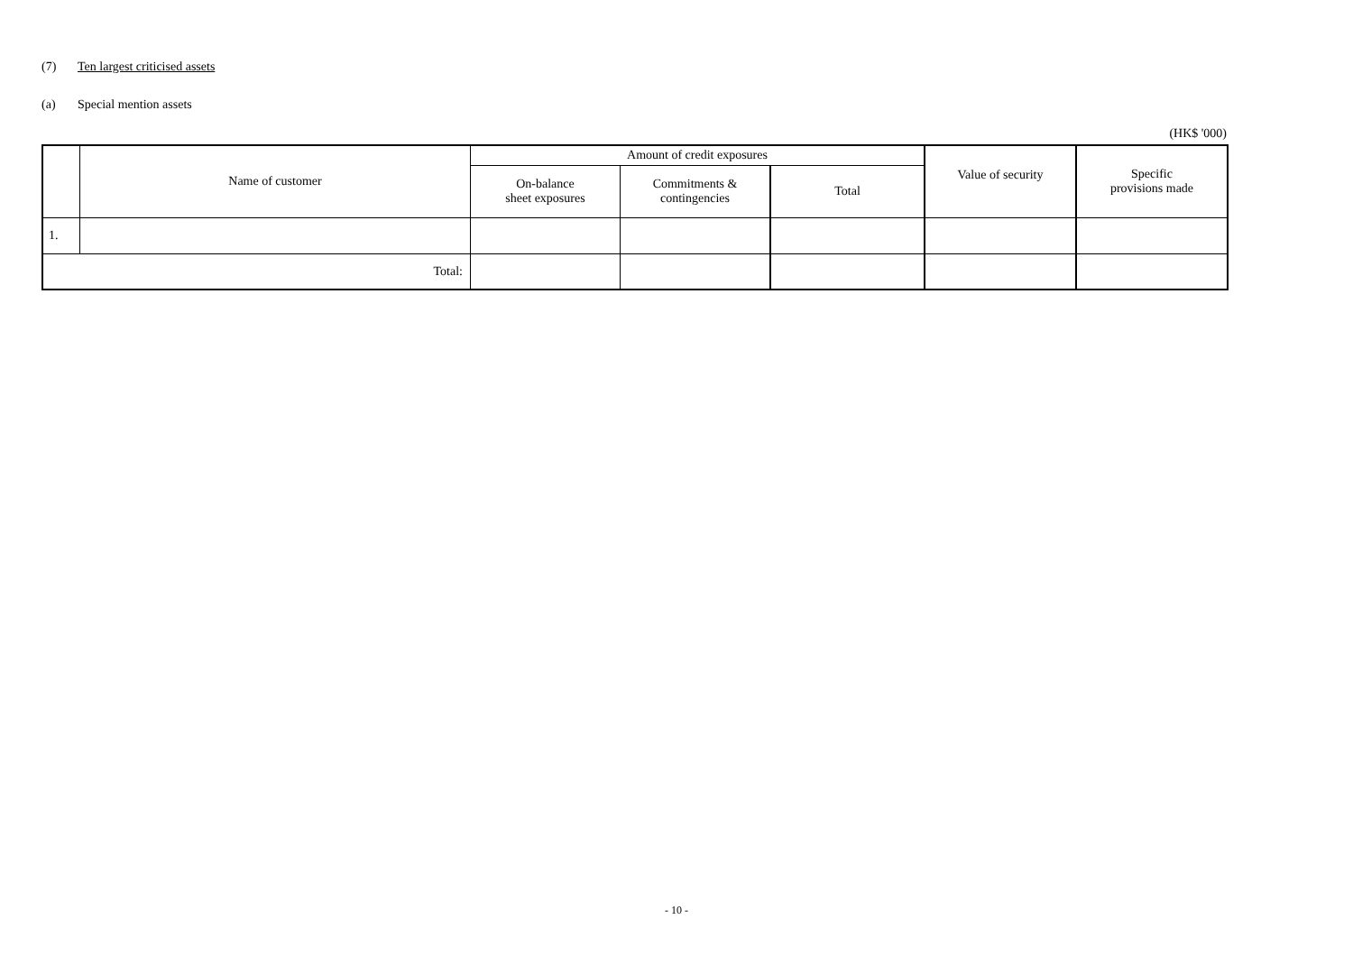(7) Ten largest criticised assets
(a) Special mention assets
(HK$ '000)
| | Name of customer | Amount of credit exposures | | | Value of security | Specific provisions made |
| --- | --- | --- | --- | --- | --- | --- |
| | | On-balance sheet exposures | Commitments & contingencies | Total | | |
| 1. | | | | | | |
| Total: | | | | | | |
- 10 -